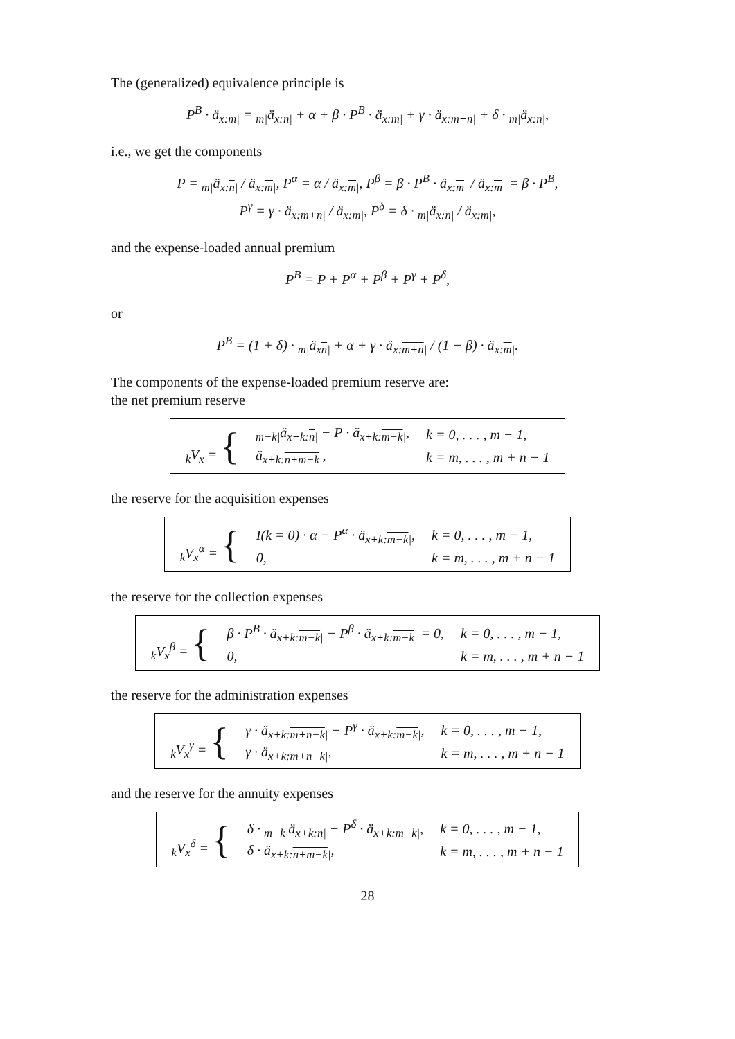The (generalized) equivalence principle is
P<sup>B</sup> · ä<sub>x:m|</sub> = <sub>m|</sub>ä<sub>x:n|</sub> + α + β · P<sup>B</sup> · ä<sub>x:m|</sub> + γ · ä<sub>x:m+n|</sub> + δ · <sub>m|</sub>ä<sub>x:n|</sub>,
i.e., we get the components
P = <sub>m|</sub>ä<sub>x:n|</sub> / ä<sub>x:m|</sub>, P<sup>α</sup> = α / ä<sub>x:m|</sub>, P<sup>β</sup> = β · P<sup>B</sup> · ä<sub>x:m|</sub> / ä<sub>x:m|</sub> = β · P<sup>B</sup>,
P<sup>γ</sup> = γ · ä<sub>x:m+n|</sub> / ä<sub>x:m|</sub>, P<sup>δ</sup> = δ · <sub>m|</sub>ä<sub>x:n|</sub> / ä<sub>x:m|</sub>,
and the expense-loaded annual premium
P<sup>B</sup> = P + P<sup>α</sup> + P<sup>β</sup> + P<sup>γ</sup> + P<sup>δ</sup>,
or
P<sup>B</sup> = (1 + δ) · <sub>m|</sub>ä<sub>xn|</sub> + α + γ · ä<sub>x:m+n|</sub> / (1 − β) · ä<sub>x:m|</sub>.
The components of the expense-loaded premium reserve are:
the net premium reserve
| <sub>k</sub>V<sub>x</sub> = { | <sub>m−k/</sub>ä<sub>x+k:n/</sub> − P · ä<sub>x+k:m−k/</sub>, | k = 0, . . . , m − 1, |
| | ä<sub>x+k:n+m−k/</sub>, | k = m, . . . , m + n − 1 |
the reserve for the acquisition expenses
| <sub>k</sub>V<sub>x</sub><sup>α</sup> = { | I(k = 0) · α − P<sup>α</sup> · ä<sub>x+k:m−k/</sub>, | k = 0, . . . , m − 1, |
| | 0, | k = m, . . . , m + n − 1 |
the reserve for the collection expenses
| <sub>k</sub>V<sub>x</sub><sup>β</sup> = { | β · P<sup>B</sup> · ä<sub>x+k:m−k/</sub> − P<sup>β</sup> · ä<sub>x+k:m−k/</sub> = 0, | k = 0, . . . , m − 1, |
| | 0, | k = m, . . . , m + n − 1 |
the reserve for the administration expenses
| <sub>k</sub>V<sub>x</sub><sup>γ</sup> = { | γ · ä<sub>x+k:m+n−k/</sub> − P<sup>γ</sup> · ä<sub>x+k:m−k/</sub>, | k = 0, . . . , m − 1, |
| | γ · ä<sub>x+k:m+n−k/</sub>, | k = m, . . . , m + n − 1 |
and the reserve for the annuity expenses
| <sub>k</sub>V<sub>x</sub><sup>δ</sup> = { | δ · <sub>m−k/</sub>ä<sub>x+k:n/</sub> − P<sup>δ</sup> · ä<sub>x+k:m−k/</sub>, | k = 0, . . . , m − 1, |
| | δ · ä<sub>x+k:n+m−k/</sub>, | k = m, . . . , m + n − 1 |
28